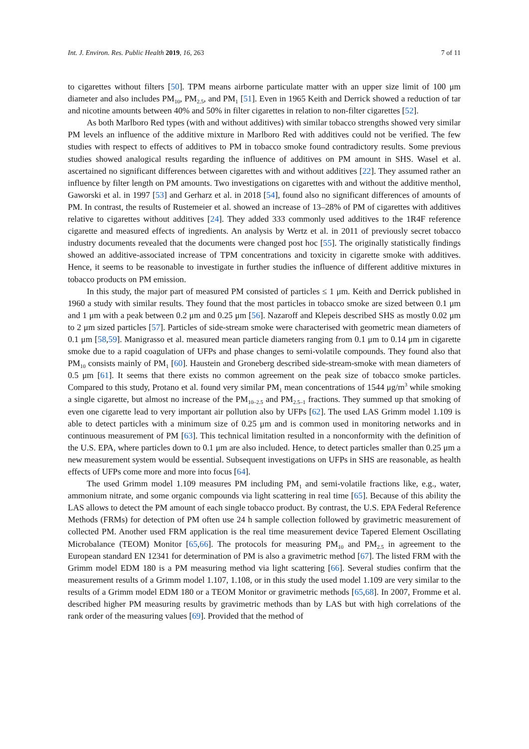Int. J. Environ. Res. Public Health 2019, 16, 263 7 of 11
to cigarettes without filters [50]. TPM means airborne particulate matter with an upper size limit of 100 μm diameter and also includes PM<sub>10</sub>, PM<sub>2.5</sub>, and PM<sub>1</sub> [51]. Even in 1965 Keith and Derrick showed a reduction of tar and nicotine amounts between 40% and 50% in filter cigarettes in relation to non-filter cigarettes [52].
As both Marlboro Red types (with and without additives) with similar tobacco strengths showed very similar PM levels an influence of the additive mixture in Marlboro Red with additives could not be verified. The few studies with respect to effects of additives to PM in tobacco smoke found contradictory results. Some previous studies showed analogical results regarding the influence of additives on PM amount in SHS. Wasel et al. ascertained no significant differences between cigarettes with and without additives [22]. They assumed rather an influence by filter length on PM amounts. Two investigations on cigarettes with and without the additive menthol, Gaworski et al. in 1997 [53] and Gerharz et al. in 2018 [54], found also no significant differences of amounts of PM. In contrast, the results of Rustemeier et al. showed an increase of 13–28% of PM of cigarettes with additives relative to cigarettes without additives [24]. They added 333 commonly used additives to the 1R4F reference cigarette and measured effects of ingredients. An analysis by Wertz et al. in 2011 of previously secret tobacco industry documents revealed that the documents were changed post hoc [55]. The originally statistically findings showed an additive-associated increase of TPM concentrations and toxicity in cigarette smoke with additives. Hence, it seems to be reasonable to investigate in further studies the influence of different additive mixtures in tobacco products on PM emission.
In this study, the major part of measured PM consisted of particles ≤ 1 μm. Keith and Derrick published in 1960 a study with similar results. They found that the most particles in tobacco smoke are sized between 0.1 μm and 1 μm with a peak between 0.2 μm and 0.25 μm [56]. Nazaroff and Klepeis described SHS as mostly 0.02 μm to 2 μm sized particles [57]. Particles of side-stream smoke were characterised with geometric mean diameters of 0.1 μm [58,59]. Manigrasso et al. measured mean particle diameters ranging from 0.1 μm to 0.14 μm in cigarette smoke due to a rapid coagulation of UFPs and phase changes to semi-volatile compounds. They found also that PM<sub>10</sub> consists mainly of PM<sub>1</sub> [60]. Haustein and Groneberg described side-stream-smoke with mean diameters of 0.5 μm [61]. It seems that there exists no common agreement on the peak size of tobacco smoke particles. Compared to this study, Protano et al. found very similar PM<sub>1</sub> mean concentrations of 1544 μg/m<sup>3</sup> while smoking a single cigarette, but almost no increase of the PM<sub>10–2.5</sub> and PM<sub>2.5–1</sub> fractions. They summed up that smoking of even one cigarette lead to very important air pollution also by UFPs [62]. The used LAS Grimm model 1.109 is able to detect particles with a minimum size of 0.25 μm and is common used in monitoring networks and in continuous measurement of PM [63]. This technical limitation resulted in a nonconformity with the definition of the U.S. EPA, where particles down to 0.1 μm are also included. Hence, to detect particles smaller than 0.25 μm a new measurement system would be essential. Subsequent investigations on UFPs in SHS are reasonable, as health effects of UFPs come more and more into focus [64].
The used Grimm model 1.109 measures PM including PM<sub>1</sub> and semi-volatile fractions like, e.g., water, ammonium nitrate, and some organic compounds via light scattering in real time [65]. Because of this ability the LAS allows to detect the PM amount of each single tobacco product. By contrast, the U.S. EPA Federal Reference Methods (FRMs) for detection of PM often use 24 h sample collection followed by gravimetric measurement of collected PM. Another used FRM application is the real time measurement device Tapered Element Oscillating Microbalance (TEOM) Monitor [65,66]. The protocols for measuring PM<sub>10</sub> and PM<sub>2.5</sub> in agreement to the European standard EN 12341 for determination of PM is also a gravimetric method [67]. The listed FRM with the Grimm model EDM 180 is a PM measuring method via light scattering [66]. Several studies confirm that the measurement results of a Grimm model 1.107, 1.108, or in this study the used model 1.109 are very similar to the results of a Grimm model EDM 180 or a TEOM Monitor or gravimetric methods [65,68]. In 2007, Fromme et al. described higher PM measuring results by gravimetric methods than by LAS but with high correlations of the rank order of the measuring values [69]. Provided that the method of